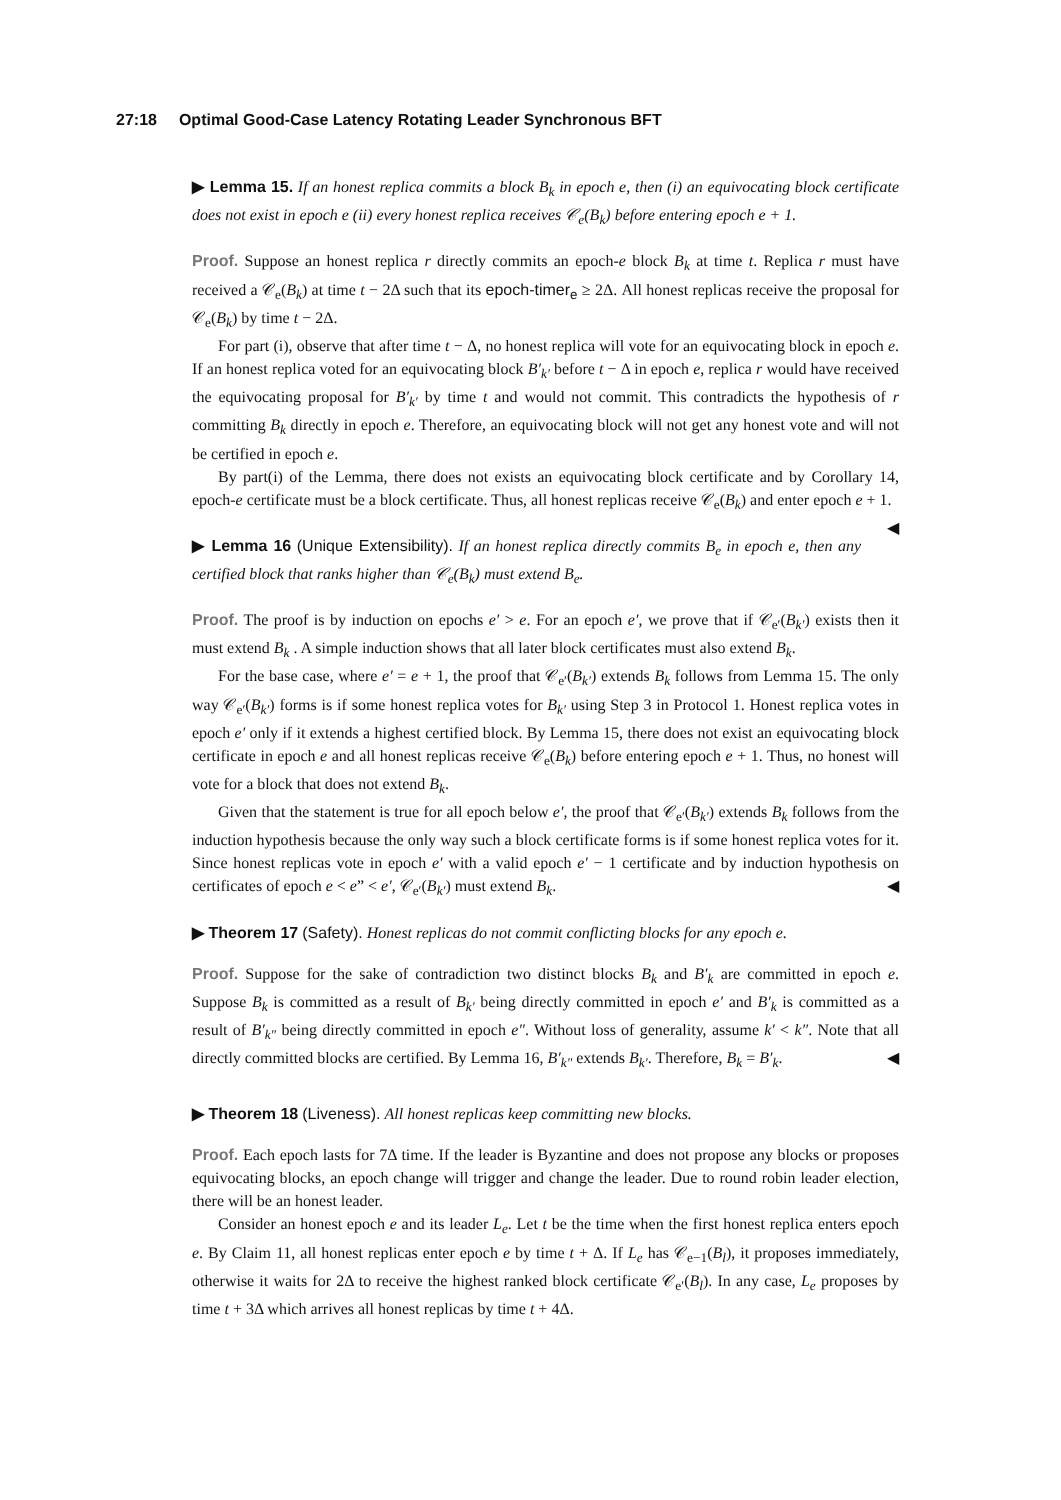27:18 Optimal Good-Case Latency Rotating Leader Synchronous BFT
▶ Lemma 15. If an honest replica commits a block B<sub>k</sub> in epoch e, then (i) an equivocating block certificate does not exist in epoch e (ii) every honest replica receives 𝒞<sub>e</sub>(B<sub>k</sub>) before entering epoch e + 1.
Proof. Suppose an honest replica r directly commits an epoch-e block B<sub>k</sub> at time t. Replica r must have received a 𝒞<sub>e</sub>(B<sub>k</sub>) at time t − 2Δ such that its epoch-timer<sub>e</sub> ≥ 2Δ. All honest replicas receive the proposal for 𝒞<sub>e</sub>(B<sub>k</sub>) by time t − 2Δ.
For part (i), observe that after time t − Δ, no honest replica will vote for an equivocating block in epoch e. If an honest replica voted for an equivocating block B′<sub>k′</sub> before t − Δ in epoch e, replica r would have received the equivocating proposal for B′<sub>k′</sub> by time t and would not commit. This contradicts the hypothesis of r committing B<sub>k</sub> directly in epoch e. Therefore, an equivocating block will not get any honest vote and will not be certified in epoch e.
By part(i) of the Lemma, there does not exists an equivocating block certificate and by Corollary 14, epoch-e certificate must be a block certificate. Thus, all honest replicas receive 𝒞<sub>e</sub>(B<sub>k</sub>) and enter epoch e + 1. ◀
▶ Lemma 16 (Unique Extensibility). If an honest replica directly commits B<sub>e</sub> in epoch e, then any certified block that ranks higher than 𝒞<sub>e</sub>(B<sub>k</sub>) must extend B<sub>e</sub>.
Proof. The proof is by induction on epochs e′ > e. For an epoch e′, we prove that if 𝒞<sub>e′</sub>(B<sub>k′</sub>) exists then it must extend B<sub>k</sub> . A simple induction shows that all later block certificates must also extend B<sub>k</sub>.
For the base case, where e′ = e + 1, the proof that 𝒞<sub>e′</sub>(B<sub>k′</sub>) extends B<sub>k</sub> follows from Lemma 15. The only way 𝒞<sub>e′</sub>(B<sub>k′</sub>) forms is if some honest replica votes for B<sub>k′</sub> using Step 3 in Protocol 1. Honest replica votes in epoch e′ only if it extends a highest certified block. By Lemma 15, there does not exist an equivocating block certificate in epoch e and all honest replicas receive 𝒞<sub>e</sub>(B<sub>k</sub>) before entering epoch e + 1. Thus, no honest will vote for a block that does not extend B<sub>k</sub>.
Given that the statement is true for all epoch below e′, the proof that 𝒞<sub>e′</sub>(B<sub>k′</sub>) extends B<sub>k</sub> follows from the induction hypothesis because the only way such a block certificate forms is if some honest replica votes for it. Since honest replicas vote in epoch e′ with a valid epoch e′ − 1 certificate and by induction hypothesis on certificates of epoch e < e” < e′, 𝒞<sub>e′</sub>(B<sub>k′</sub>) must extend B<sub>k</sub>. ◀
▶ Theorem 17 (Safety). Honest replicas do not commit conflicting blocks for any epoch e.
Proof. Suppose for the sake of contradiction two distinct blocks B<sub>k</sub> and B′<sub>k</sub> are committed in epoch e. Suppose B<sub>k</sub> is committed as a result of B<sub>k′</sub> being directly committed in epoch e′ and B′<sub>k</sub> is committed as a result of B′<sub>k″</sub> being directly committed in epoch e″. Without loss of generality, assume k′ < k″. Note that all directly committed blocks are certified. By Lemma 16, B′<sub>k″</sub> extends B<sub>k′</sub>. Therefore, B<sub>k</sub> = B′<sub>k</sub>. ◀
▶ Theorem 18 (Liveness). All honest replicas keep committing new blocks.
Proof. Each epoch lasts for 7Δ time. If the leader is Byzantine and does not propose any blocks or proposes equivocating blocks, an epoch change will trigger and change the leader. Due to round robin leader election, there will be an honest leader.
Consider an honest epoch e and its leader L<sub>e</sub>. Let t be the time when the first honest replica enters epoch e. By Claim 11, all honest replicas enter epoch e by time t + Δ. If L<sub>e</sub> has 𝒞<sub>e−1</sub>(B<sub>l</sub>), it proposes immediately, otherwise it waits for 2Δ to receive the highest ranked block certificate 𝒞<sub>e′</sub>(B<sub>l</sub>). In any case, L<sub>e</sub> proposes by time t + 3Δ which arrives all honest replicas by time t + 4Δ.